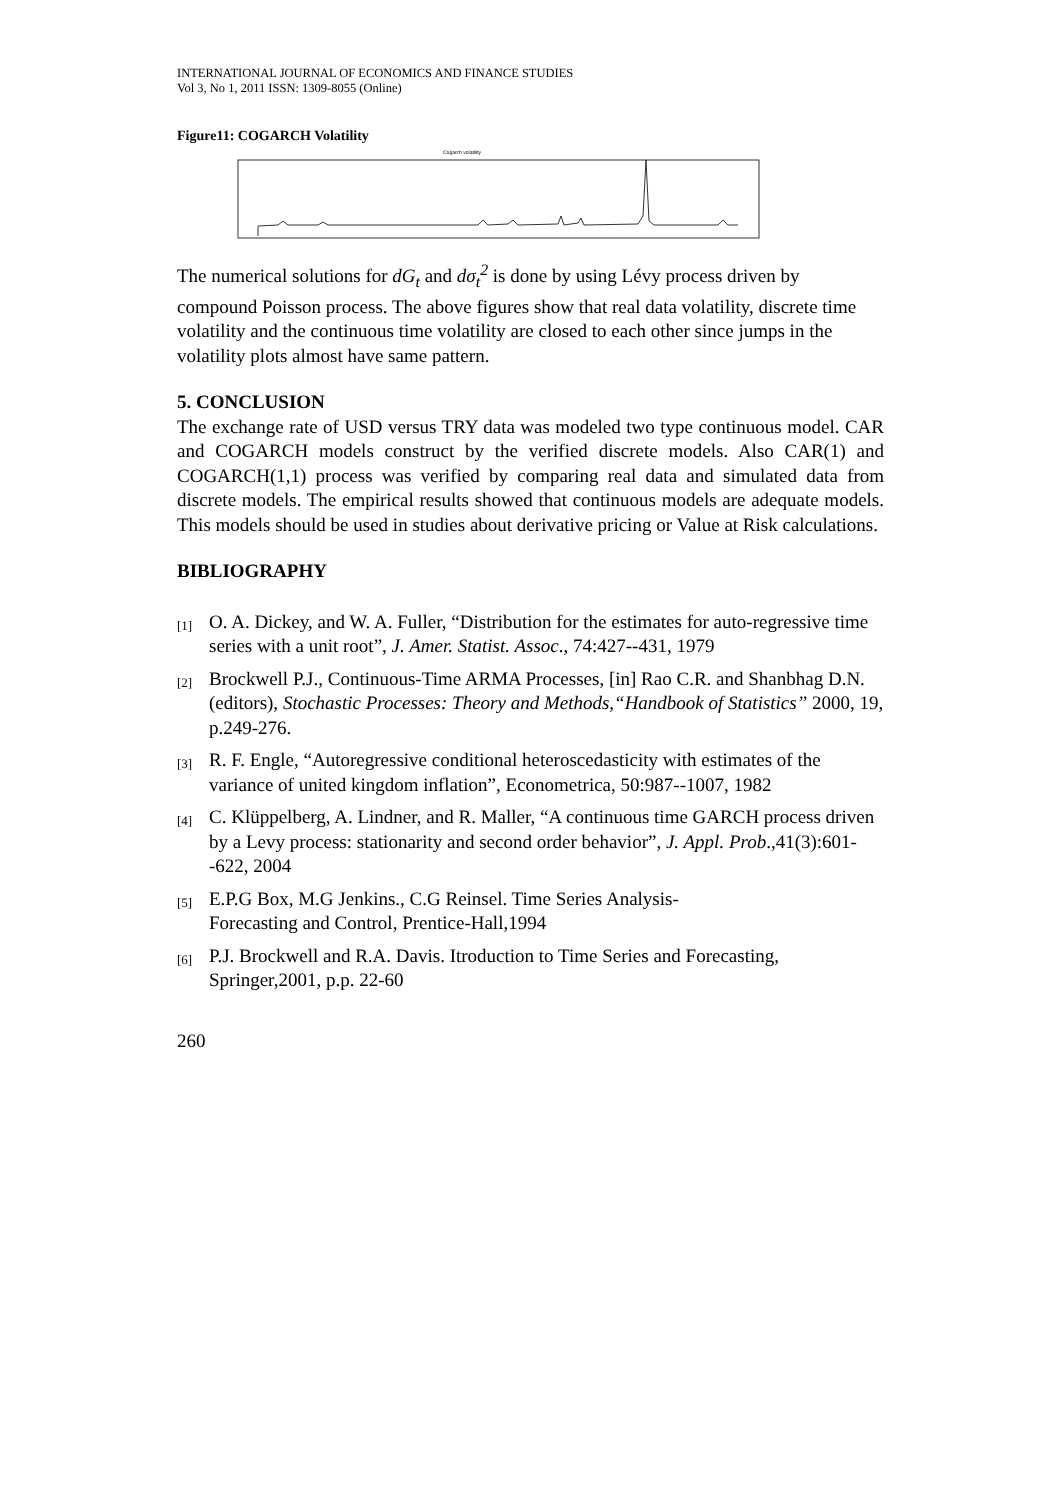INTERNATIONAL JOURNAL OF ECONOMICS AND FINANCE STUDIES
Vol 3, No 1, 2011 ISSN: 1309-8055 (Online)
Figure11: COGARCH Volatility
Cogarch volatility
The numerical solutions for dG<sub>t</sub> and dσ<sub>t</sub><sup>2</sup> is done by using Lévy process driven by compound Poisson process. The above figures show that real data volatility, discrete time volatility and the continuous time volatility are closed to each other since jumps in the volatility plots almost have same pattern.
5. CONCLUSION
The exchange rate of USD versus TRY data was modeled two type continuous model. CAR and COGARCH models construct by the verified discrete models. Also CAR(1) and COGARCH(1,1) process was verified by comparing real data and simulated data from discrete models. The empirical results showed that continuous models are adequate models. This models should be used in studies about derivative pricing or Value at Risk calculations.
BIBLIOGRAPHY
[1] O. A. Dickey, and W. A. Fuller, “Distribution for the estimates for auto-regressive time series with a unit root”, J. Amer. Statist. Assoc., 74:427--431, 1979
[2] Brockwell P.J., Continuous-Time ARMA Processes, [in] Rao C.R. and Shanbhag D.N. (editors), Stochastic Processes: Theory and Methods,“Handbook of Statistics” 2000, 19, p.249-276.
[3] R. F. Engle, “Autoregressive conditional heteroscedasticity with estimates of the variance of united kingdom inflation”, Econometrica, 50:987--1007, 1982
[4] C. Klüppelberg, A. Lindner, and R. Maller, “A continuous time GARCH process driven by a Levy process: stationarity and second order behavior”, J. Appl. Prob.,41(3):601--622, 2004
[5] E.P.G Box, M.G Jenkins., C.G Reinsel. Time Series Analysis-
Forecasting and Control, Prentice-Hall,1994
[6] P.J. Brockwell and R.A. Davis. Itroduction to Time Series and Forecasting, Springer,2001, p.p. 22-60
260